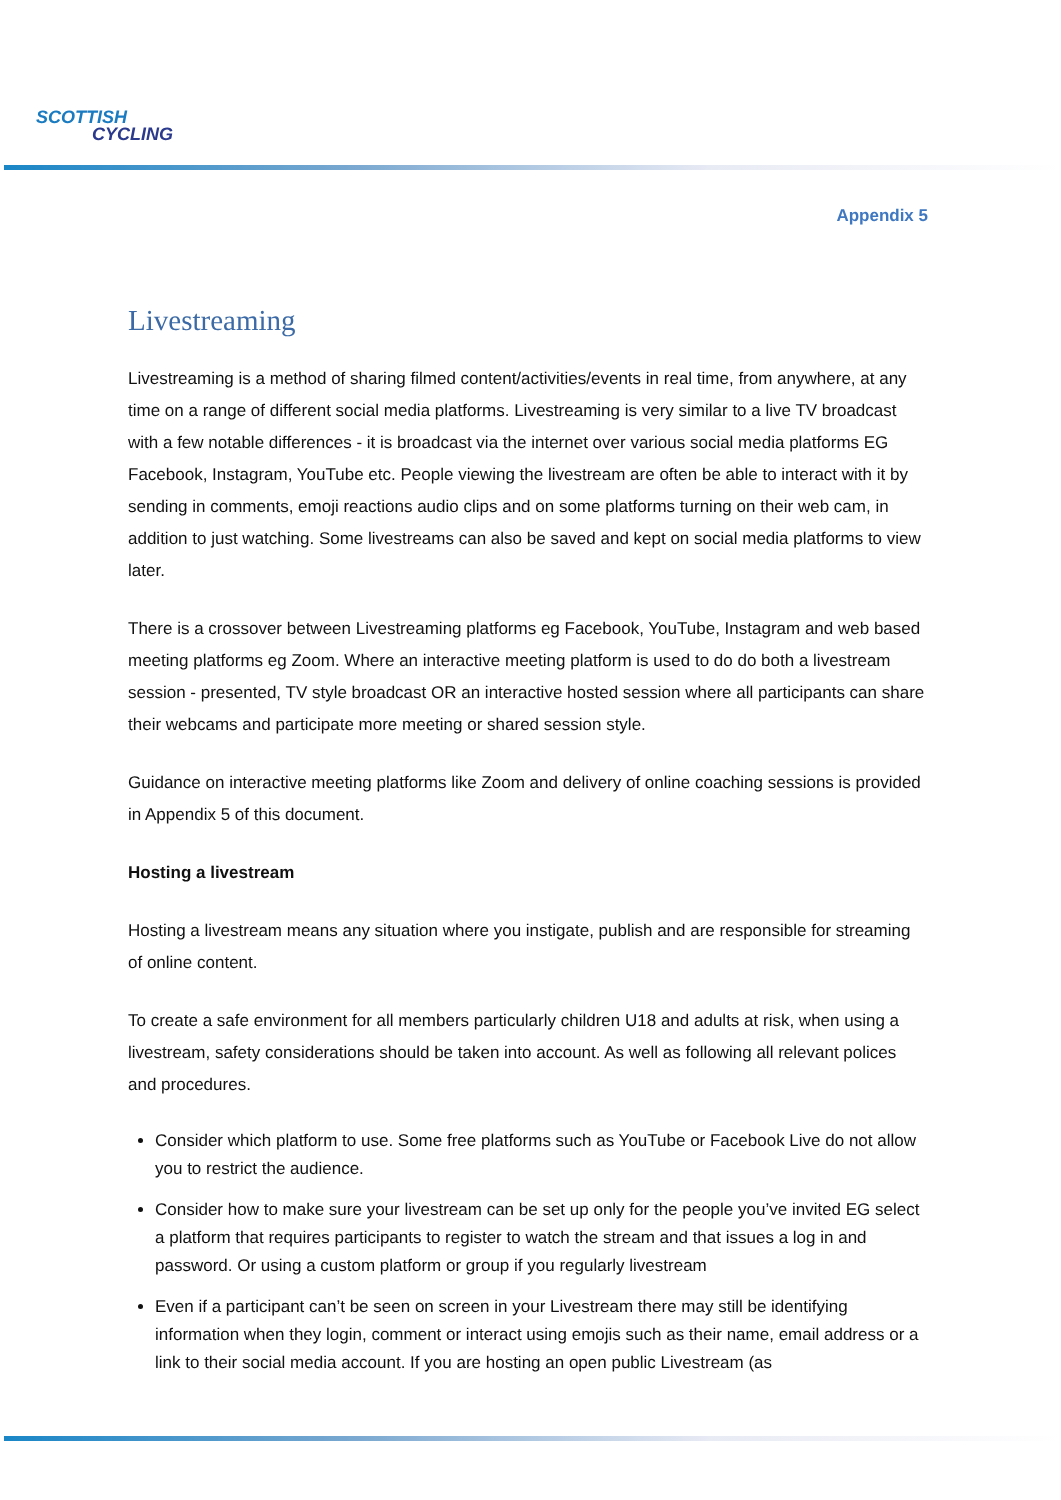SCOTTISH
CYCLING
Appendix 5
Livestreaming
Livestreaming is a method of sharing filmed content/activities/events in real time, from anywhere, at any time on a range of different social media platforms. Livestreaming is very similar to a live TV broadcast with a few notable differences - it is broadcast via the internet over various social media platforms EG Facebook, Instagram, YouTube etc. People viewing the livestream are often be able to interact with it by sending in comments, emoji reactions audio clips and on some platforms turning on their web cam, in addition to just watching. Some livestreams can also be saved and kept on social media platforms to view later.
There is a crossover between Livestreaming platforms eg Facebook, YouTube, Instagram and web based meeting platforms eg Zoom. Where an interactive meeting platform is used to do do both a livestream session - presented, TV style broadcast OR an interactive hosted session where all participants can share their webcams and participate more meeting or shared session style.
Guidance on interactive meeting platforms like Zoom and delivery of online coaching sessions is provided in Appendix 5 of this document.
Hosting a livestream
Hosting a livestream means any situation where you instigate, publish and are responsible for streaming of online content.
To create a safe environment for all members particularly children U18 and adults at risk, when using a livestream, safety considerations should be taken into account. As well as following all relevant polices and procedures.
Consider which platform to use. Some free platforms such as YouTube or Facebook Live do not allow you to restrict the audience.
Consider how to make sure your livestream can be set up only for the people you’ve invited EG select a platform that requires participants to register to watch the stream and that issues a log in and password. Or using a custom platform or group if you regularly livestream
Even if a participant can’t be seen on screen in your Livestream there may still be identifying information when they login, comment or interact using emojis such as their name, email address or a link to their social media account. If you are hosting an open public Livestream (as